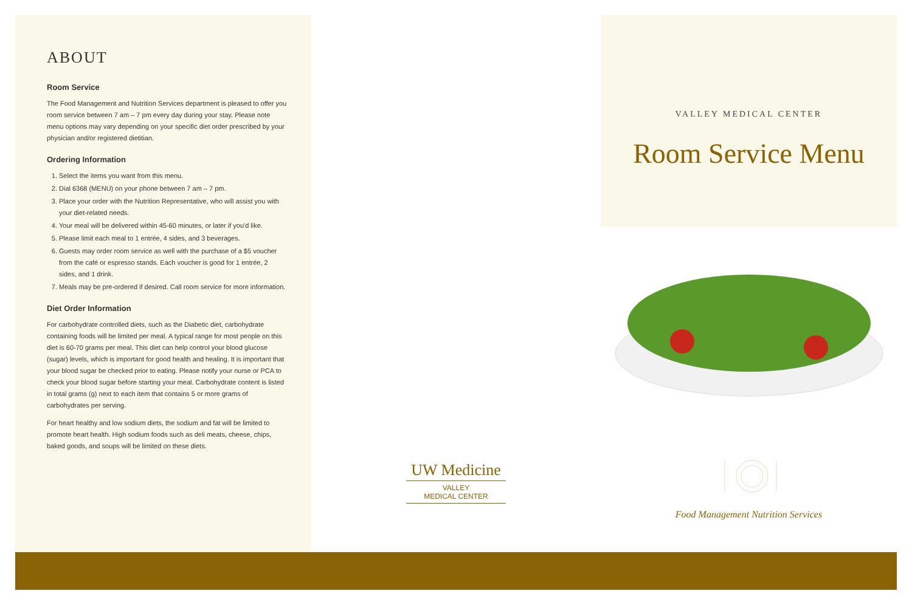ABOUT
Room Service
The Food Management and Nutrition Services department is pleased to offer you room service between 7 am – 7 pm every day during your stay. Please note menu options may vary depending on your specific diet order prescribed by your physician and/or registered dietitian.
Ordering Information
1. Select the items you want from this menu.
2. Dial 6368 (MENU) on your phone between 7 am – 7 pm.
3. Place your order with the Nutrition Representative, who will assist you with your diet-related needs.
4. Your meal will be delivered within 45-60 minutes, or later if you'd like.
5. Please limit each meal to 1 entrée, 4 sides, and 3 beverages.
6. Guests may order room service as well with the purchase of a $5 voucher from the café or espresso stands. Each voucher is good for 1 entrée, 2 sides, and 1 drink.
7. Meals may be pre-ordered if desired. Call room service for more information.
Diet Order Information
For carbohydrate controlled diets, such as the Diabetic diet, carbohydrate containing foods will be limited per meal. A typical range for most people on this diet is 60-70 grams per meal. This diet can help control your blood glucose (sugar) levels, which is important for good health and healing. It is important that your blood sugar be checked prior to eating. Please notify your nurse or PCA to check your blood sugar before starting your meal. Carbohydrate content is listed in total grams (g) next to each item that contains 5 or more grams of carbohydrates per serving.
For heart healthy and low sodium diets, the sodium and fat will be limited to promote heart health. High sodium foods such as deli meats, cheese, chips, baked goods, and soups will be limited on these diets.
UW Medicine
VALLEY
MEDICAL CENTER
VALLEY MEDICAL CENTER
Room Service Menu
Food Management Nutrition Services